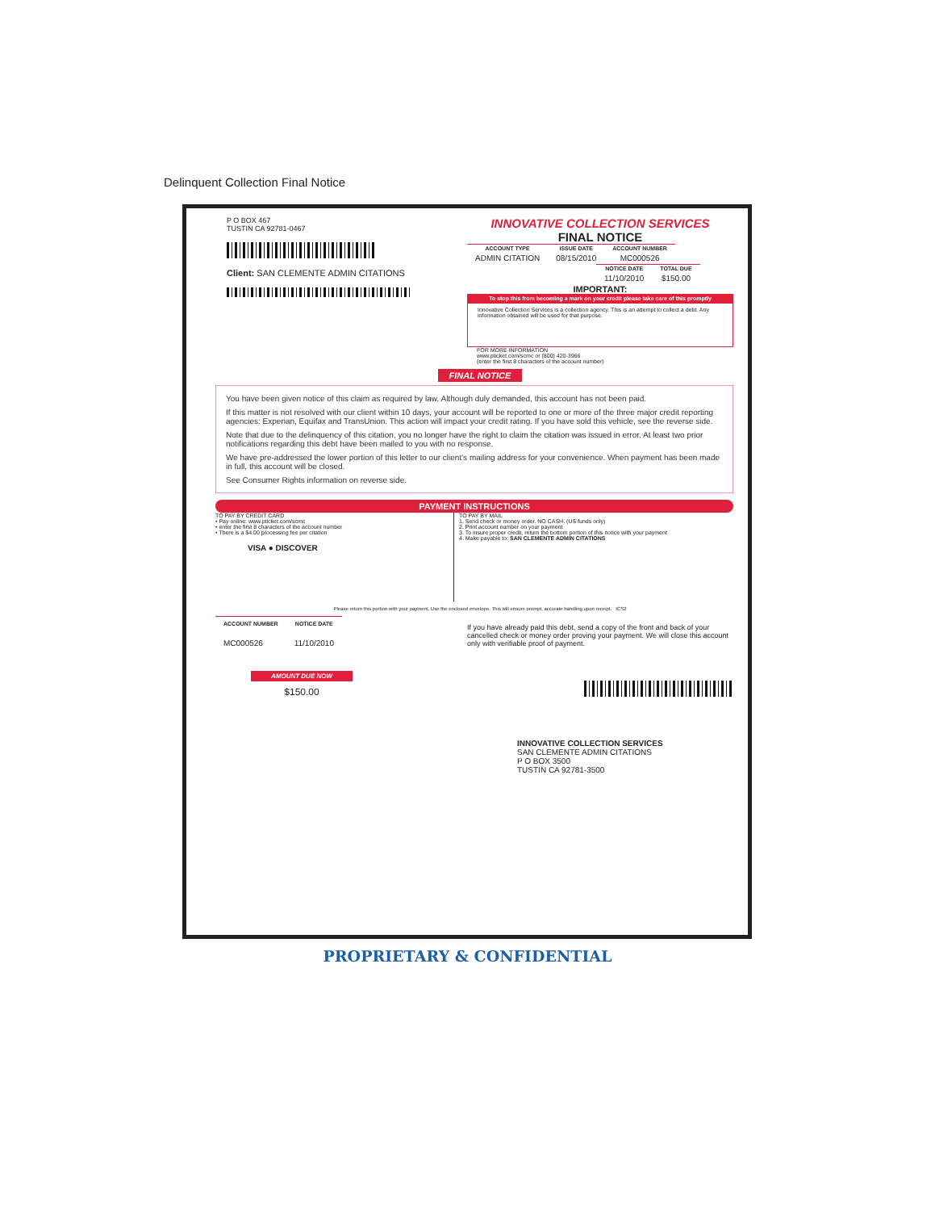Delinquent Collection Final Notice
P O BOX 467
TUSTIN CA 92781-0467
Client: SAN CLEMENTE ADMIN CITATIONS
INNOVATIVE COLLECTION SERVICES
FINAL NOTICE
| ACCOUNT TYPE | ISSUE DATE | ACCOUNT NUMBER |
| --- | --- | --- |
| ADMIN CITATION | 08/15/2010 | MC000526 |
| NOTICE DATE | TOTAL DUE |
| --- | --- |
| 11/10/2010 | $150.00 |
IMPORTANT:
To stop this from becoming a mark on your credit please take care of this promptly
Innovative Collection Services is a collection agency. This is an attempt to collect a debt. Any information obtained will be used for that purpose.
FOR MORE INFORMATION
www.pticket.com/scmc or (800) 420-3966
(enter the first 8 characters of the account number)
FINAL NOTICE
You have been given notice of this claim as required by law. Although duly demanded, this account has not been paid.
If this matter is not resolved with our client within 10 days, your account will be reported to one or more of the three major credit reporting agencies: Experian, Equifax and TransUnion. This action will impact your credit rating. If you have sold this vehicle, see the reverse side.
Note that due to the delinquency of this citation, you no longer have the right to claim the citation was issued in error. At least two prior notifications regarding this debt have been mailed to you with no response.
We have pre-addressed the lower portion of this letter to our client's mailing address for your convenience. When payment has been made in full, this account will be closed.
See Consumer Rights information on reverse side.
PAYMENT INSTRUCTIONS
TO PAY BY CREDIT CARD
• Pay online: www.pticket.com/scmc
• enter the first 8 characters of the account number
• There is a $4.00 processing fee per citation
VISA ● DISCOVER
TO PAY BY MAIL
1. Send check or money order. NO CASH. (US funds only)
2. Print account number on your payment
3. To insure proper credit, return the bottom portion of this notice with your payment
4. Make payable to: SAN CLEMENTE ADMIN CITATIONS
Please return this portion with your payment. Use the enclosed envelope. This will ensure prompt, accurate handling upon receipt. ICS2
| ACCOUNT NUMBER | NOTICE DATE |
| --- | --- |
| MC000526 | 11/10/2010 |
If you have already paid this debt, send a copy of the front and back of your cancelled check or money order proving your payment. We will close this account only with verifiable proof of payment.
AMOUNT DUE NOW
$150.00
INNOVATIVE COLLECTION SERVICES
SAN CLEMENTE ADMIN CITATIONS
P O BOX 3500
TUSTIN CA 92781-3500
PROPRIETARY & CONFIDENTIAL